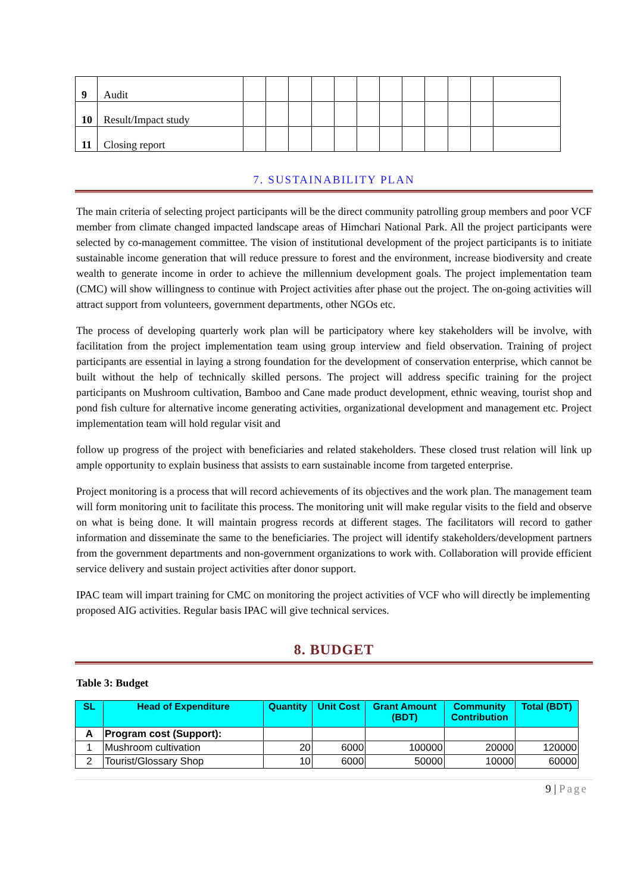| 9 | Audit | | | | | | | | | | | | |
| 10 | Result/Impact study | | | | | | | | | | | | |
| 11 | Closing report | | | | | | | | | | | | |
7. SUSTAINABILITY PLAN
The main criteria of selecting project participants will be the direct community patrolling group members and poor VCF member from climate changed impacted landscape areas of Himchari National Park. All the project participants were selected by co-management committee. The vision of institutional development of the project participants is to initiate sustainable income generation that will reduce pressure to forest and the environment, increase biodiversity and create wealth to generate income in order to achieve the millennium development goals. The project implementation team (CMC) will show willingness to continue with Project activities after phase out the project. The on-going activities will attract support from volunteers, government departments, other NGOs etc.
The process of developing quarterly work plan will be participatory where key stakeholders will be involve, with facilitation from the project implementation team using group interview and field observation. Training of project participants are essential in laying a strong foundation for the development of conservation enterprise, which cannot be built without the help of technically skilled persons. The project will address specific training for the project participants on Mushroom cultivation, Bamboo and Cane made product development, ethnic weaving, tourist shop and pond fish culture for alternative income generating activities, organizational development and management etc. Project implementation team will hold regular visit and
follow up progress of the project with beneficiaries and related stakeholders. These closed trust relation will link up ample opportunity to explain business that assists to earn sustainable income from targeted enterprise.
Project monitoring is a process that will record achievements of its objectives and the work plan. The management team will form monitoring unit to facilitate this process. The monitoring unit will make regular visits to the field and observe on what is being done. It will maintain progress records at different stages. The facilitators will record to gather information and disseminate the same to the beneficiaries. The project will identify stakeholders/development partners from the government departments and non-government organizations to work with. Collaboration will provide efficient service delivery and sustain project activities after donor support.
IPAC team will impart training for CMC on monitoring the project activities of VCF who will directly be implementing proposed AIG activities. Regular basis IPAC will give technical services.
8. BUDGET
Table 3: Budget
| SL | Head of Expenditure | Quantity | Unit Cost | Grant Amount (BDT) | Community Contribution | Total (BDT) |
| --- | --- | --- | --- | --- | --- | --- |
| A | Program cost (Support): | | | | | |
| 1 | Mushroom cultivation | 20 | 6000 | 100000 | 20000 | 120000 |
| 2 | Tourist/Glossary Shop | 10 | 6000 | 50000 | 10000 | 60000 |
9 | Page